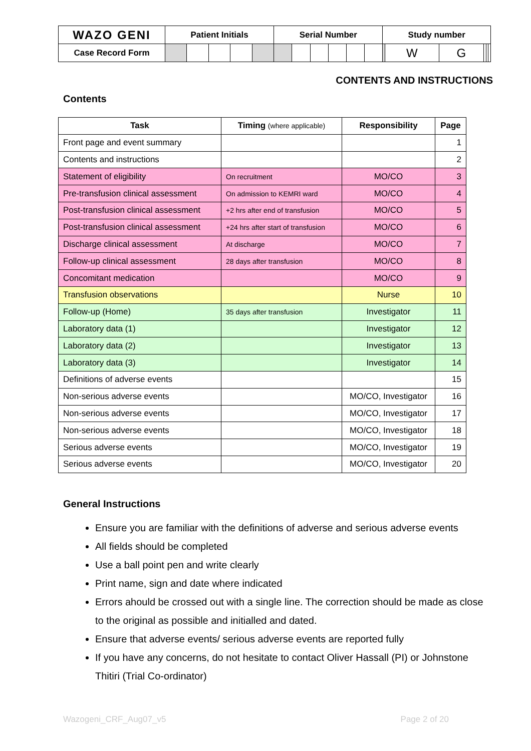| WAZO GENI | Patient Initials | | | | | Serial Number | | | | | | Study number | | | | | |
| Case Record Form | | | | | | | | | | | | | W | G | | | |
CONTENTS AND INSTRUCTIONS
Contents
| Task | Timing (where applicable) | Responsibility | Page |
| --- | --- | --- | --- |
| Front page and event summary | | | 1 |
| Contents and instructions | | | 2 |
| Statement of eligibility | On recruitment | MO/CO | 3 |
| Pre-transfusion clinical assessment | On admission to KEMRI ward | MO/CO | 4 |
| Post-transfusion clinical assessment | +2 hrs after end of transfusion | MO/CO | 5 |
| Post-transfusion clinical assessment | +24 hrs after start of transfusion | MO/CO | 6 |
| Discharge clinical assessment | At discharge | MO/CO | 7 |
| Follow-up clinical assessment | 28 days after transfusion | MO/CO | 8 |
| Concomitant medication | | MO/CO | 9 |
| Transfusion observations | | Nurse | 10 |
| Follow-up (Home) | 35 days after transfusion | Investigator | 11 |
| Laboratory data (1) | | Investigator | 12 |
| Laboratory data (2) | | Investigator | 13 |
| Laboratory data (3) | | Investigator | 14 |
| Definitions of adverse events | | | 15 |
| Non-serious adverse events | | MO/CO, Investigator | 16 |
| Non-serious adverse events | | MO/CO, Investigator | 17 |
| Non-serious adverse events | | MO/CO, Investigator | 18 |
| Serious adverse events | | MO/CO, Investigator | 19 |
| Serious adverse events | | MO/CO, Investigator | 20 |
General Instructions
Ensure you are familiar with the definitions of adverse and serious adverse events
All fields should be completed
Use a ball point pen and write clearly
Print name, sign and date where indicated
Errors ahould be crossed out with a single line. The correction should be made as close to the original as possible and initialled and dated.
Ensure that adverse events/ serious adverse events are reported fully
If you have any concerns, do not hesitate to contact Oliver Hassall (PI) or Johnstone Thitiri (Trial Co-ordinator)
Wazogeni_CRF_Aug07_v5 Page 2 of 20